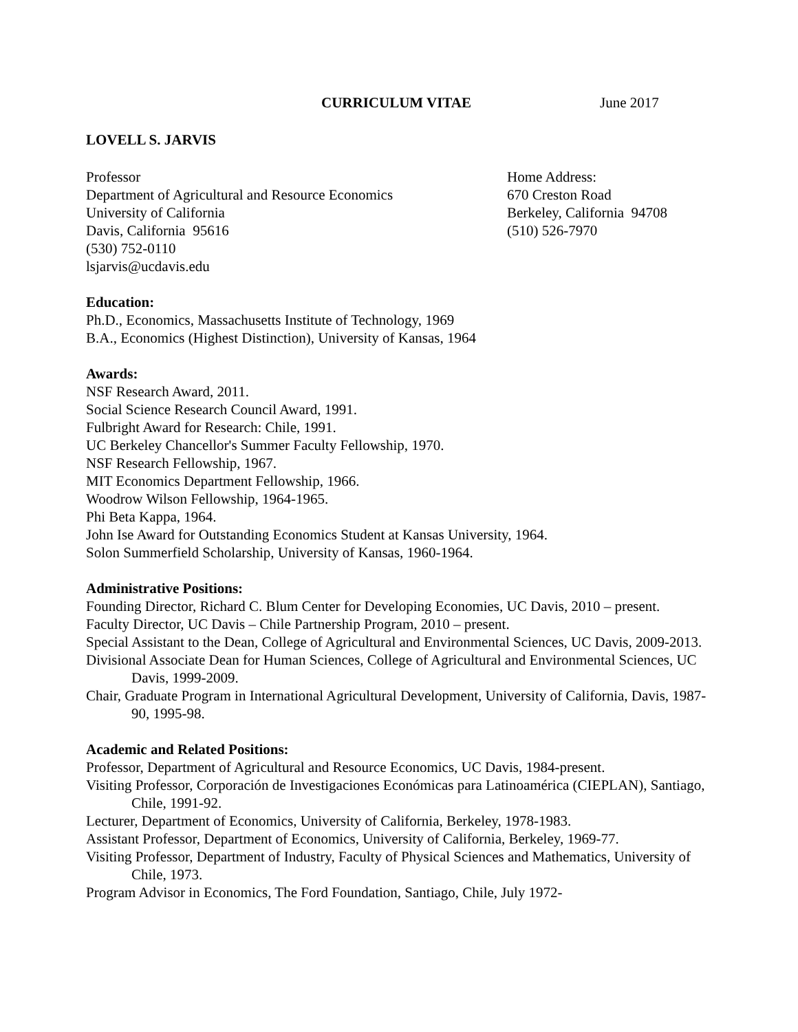CURRICULUM VITAE June 2017
LOVELL S. JARVIS
Professor
Department of Agricultural and Resource Economics
University of California
Davis, California 95616
(530) 752-0110
lsjarvis@ucdavis.edu
Home Address:
670 Creston Road
Berkeley, California 94708
(510) 526-7970
Education:
Ph.D., Economics, Massachusetts Institute of Technology, 1969
B.A., Economics (Highest Distinction), University of Kansas, 1964
Awards:
NSF Research Award, 2011.
Social Science Research Council Award, 1991.
Fulbright Award for Research: Chile, 1991.
UC Berkeley Chancellor's Summer Faculty Fellowship, 1970.
NSF Research Fellowship, 1967.
MIT Economics Department Fellowship, 1966.
Woodrow Wilson Fellowship, 1964-1965.
Phi Beta Kappa, 1964.
John Ise Award for Outstanding Economics Student at Kansas University, 1964.
Solon Summerfield Scholarship, University of Kansas, 1960-1964.
Administrative Positions:
Founding Director, Richard C. Blum Center for Developing Economies, UC Davis, 2010 – present.
Faculty Director, UC Davis – Chile Partnership Program, 2010 – present.
Special Assistant to the Dean, College of Agricultural and Environmental Sciences, UC Davis, 2009-2013.
Divisional Associate Dean for Human Sciences, College of Agricultural and Environmental Sciences, UC Davis, 1999-2009.
Chair, Graduate Program in International Agricultural Development, University of California, Davis, 1987-90, 1995-98.
Academic and Related Positions:
Professor, Department of Agricultural and Resource Economics, UC Davis, 1984-present.
Visiting Professor, Corporación de Investigaciones Económicas para Latinoamérica (CIEPLAN), Santiago, Chile, 1991-92.
Lecturer, Department of Economics, University of California, Berkeley, 1978-1983.
Assistant Professor, Department of Economics, University of California, Berkeley, 1969-77.
Visiting Professor, Department of Industry, Faculty of Physical Sciences and Mathematics, University of Chile, 1973.
Program Advisor in Economics, The Ford Foundation, Santiago, Chile, July 1972-